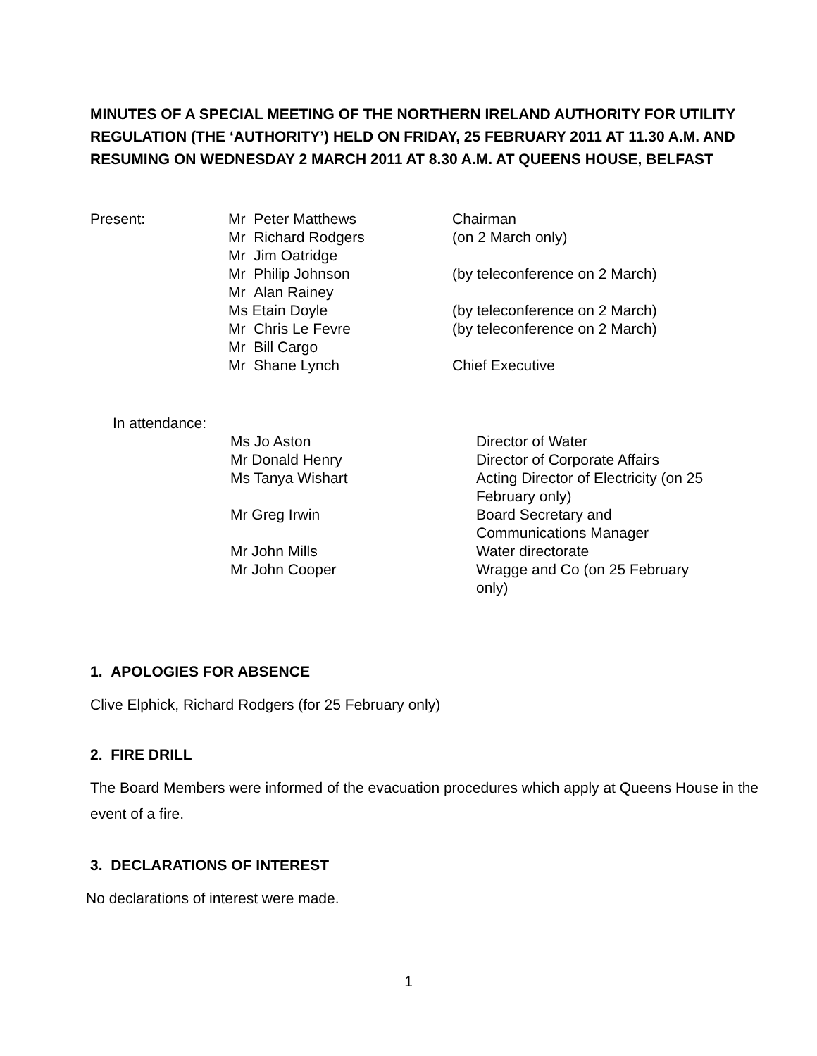MINUTES OF A SPECIAL MEETING OF THE NORTHERN IRELAND AUTHORITY FOR UTILITY REGULATION (THE ‘AUTHORITY’) HELD ON FRIDAY, 25 FEBRUARY 2011 AT 11.30 A.M. AND RESUMING ON WEDNESDAY 2 MARCH 2011 AT 8.30 A.M. AT QUEENS HOUSE, BELFAST
| Present: | Mr Peter Matthews | Chairman |
| | Mr Richard Rodgers | (on 2 March only) |
| | Mr Jim Oatridge | |
| | Mr Philip Johnson | (by teleconference on 2 March) |
| | Mr Alan Rainey | |
| | Ms Etain Doyle | (by teleconference on 2 March) |
| | Mr Chris Le Fevre | (by teleconference on 2 March) |
| | Mr Bill Cargo | |
| | Mr Shane Lynch | Chief Executive |
| In attendance: | | |
| | Ms Jo Aston | Director of Water |
| | Mr Donald Henry | Director of Corporate Affairs |
| | Ms Tanya Wishart | Acting Director of Electricity (on 25 February only) |
| | Mr Greg Irwin | Board Secretary and Communications Manager |
| | Mr John Mills | Water directorate |
| | Mr John Cooper | Wragge and Co (on 25 February only) |
1. APOLOGIES FOR ABSENCE
Clive Elphick, Richard Rodgers (for 25 February only)
2. FIRE DRILL
The Board Members were informed of the evacuation procedures which apply at Queens House in the event of a fire.
3. DECLARATIONS OF INTEREST
No declarations of interest were made.
1